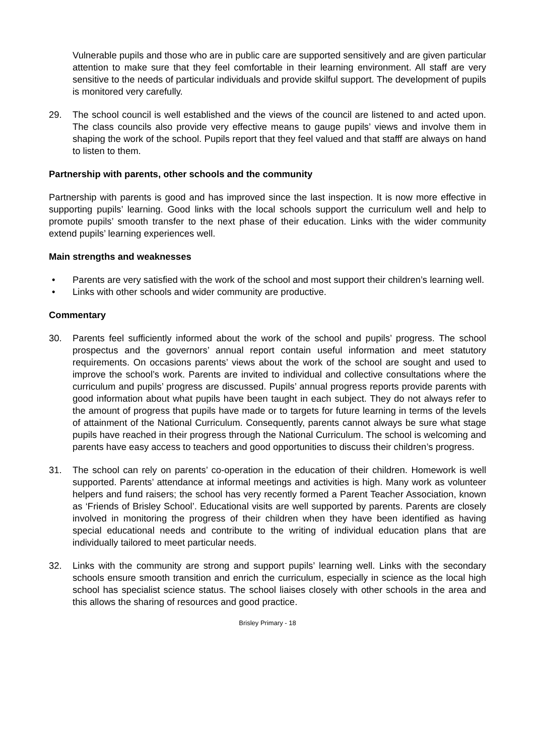Vulnerable pupils and those who are in public care are supported sensitively and are given particular attention to make sure that they feel comfortable in their learning environment. All staff are very sensitive to the needs of particular individuals and provide skilful support. The development of pupils is monitored very carefully.
29. The school council is well established and the views of the council are listened to and acted upon. The class councils also provide very effective means to gauge pupils’ views and involve them in shaping the work of the school. Pupils report that they feel valued and that stafff are always on hand to listen to them.
Partnership with parents, other schools and the community
Partnership with parents is good and has improved since the last inspection. It is now more effective in supporting pupils’ learning. Good links with the local schools support the curriculum well and help to promote pupils’ smooth transfer to the next phase of their education. Links with the wider community extend pupils’ learning experiences well.
Main strengths and weaknesses
• Parents are very satisfied with the work of the school and most support their children’s learning well.
• Links with other schools and wider community are productive.
Commentary
30. Parents feel sufficiently informed about the work of the school and pupils’ progress. The school prospectus and the governors’ annual report contain useful information and meet statutory requirements. On occasions parents’ views about the work of the school are sought and used to improve the school’s work. Parents are invited to individual and collective consultations where the curriculum and pupils’ progress are discussed. Pupils’ annual progress reports provide parents with good information about what pupils have been taught in each subject. They do not always refer to the amount of progress that pupils have made or to targets for future learning in terms of the levels of attainment of the National Curriculum. Consequently, parents cannot always be sure what stage pupils have reached in their progress through the National Curriculum. The school is welcoming and parents have easy access to teachers and good opportunities to discuss their children’s progress.
31. The school can rely on parents’ co-operation in the education of their children. Homework is well supported. Parents’ attendance at informal meetings and activities is high. Many work as volunteer helpers and fund raisers; the school has very recently formed a Parent Teacher Association, known as ‘Friends of Brisley School’. Educational visits are well supported by parents. Parents are closely involved in monitoring the progress of their children when they have been identified as having special educational needs and contribute to the writing of individual education plans that are individually tailored to meet particular needs.
32. Links with the community are strong and support pupils’ learning well. Links with the secondary schools ensure smooth transition and enrich the curriculum, especially in science as the local high school has specialist science status. The school liaises closely with other schools in the area and this allows the sharing of resources and good practice.
Brisley Primary - 18